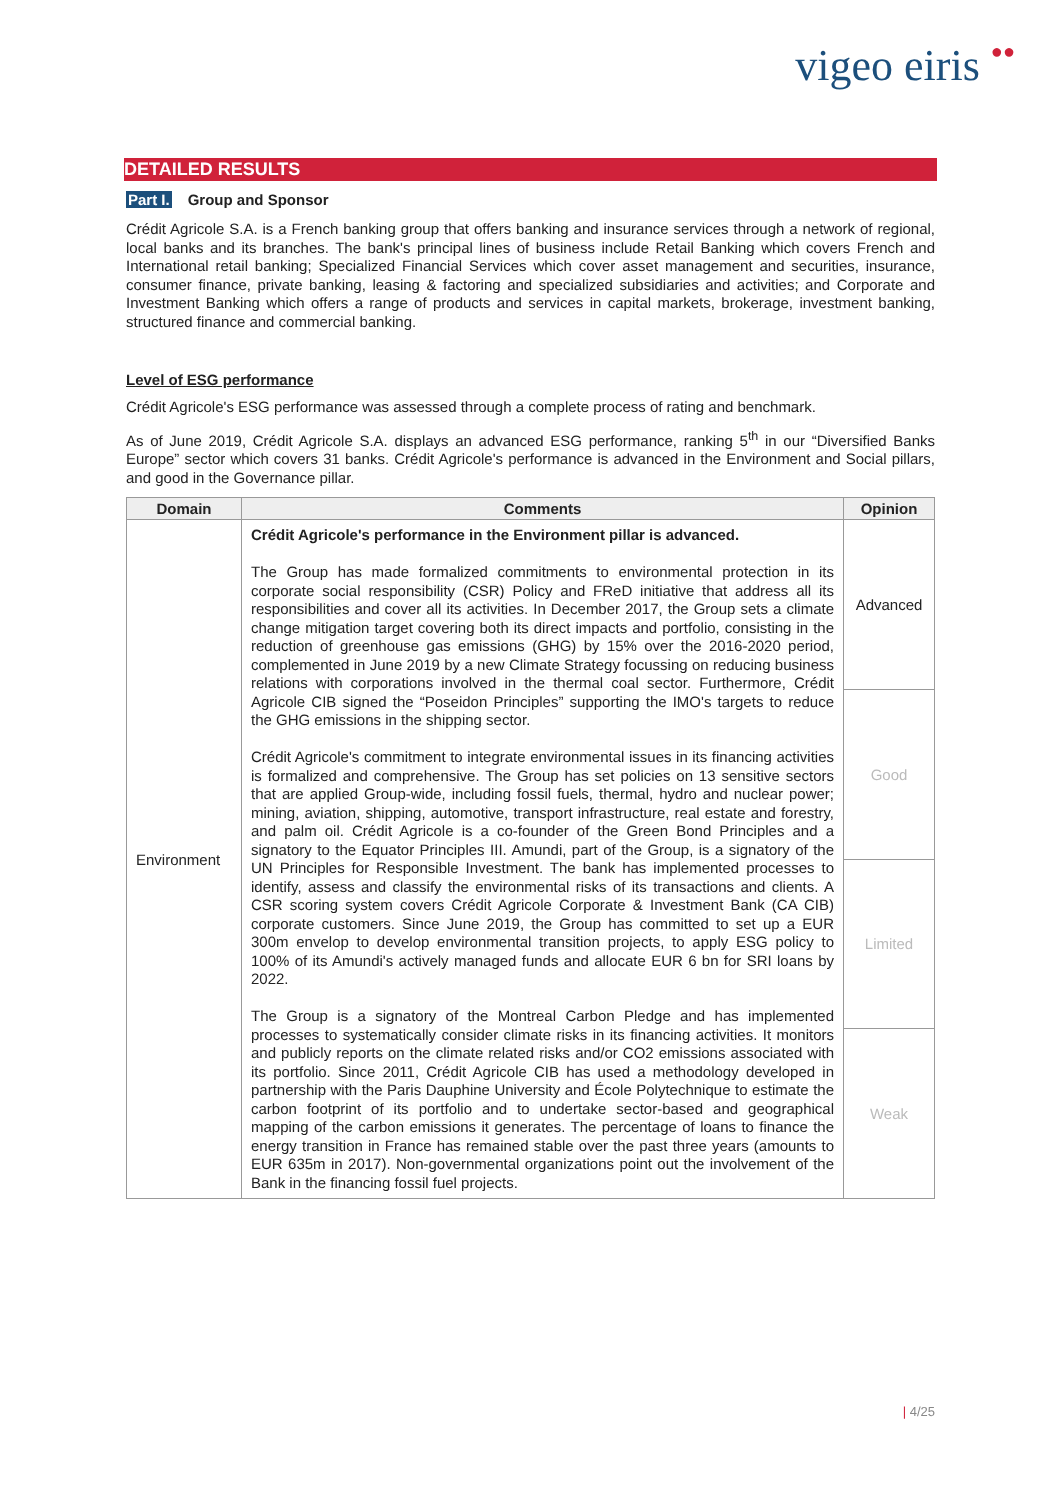vigeo eiris ●●
DETAILED RESULTS
Part I. Group and Sponsor
Crédit Agricole S.A. is a French banking group that offers banking and insurance services through a network of regional, local banks and its branches. The bank's principal lines of business include Retail Banking which covers French and International retail banking; Specialized Financial Services which cover asset management and securities, insurance, consumer finance, private banking, leasing & factoring and specialized subsidiaries and activities; and Corporate and Investment Banking which offers a range of products and services in capital markets, brokerage, investment banking, structured finance and commercial banking.
Level of ESG performance
Crédit Agricole's ESG performance was assessed through a complete process of rating and benchmark.
As of June 2019, Crédit Agricole S.A. displays an advanced ESG performance, ranking 5<sup>th</sup> in our “Diversified Banks Europe” sector which covers 31 banks. Crédit Agricole's performance is advanced in the Environment and Social pillars, and good in the Governance pillar.
| Domain | Comments | Opinion |
| --- | --- | --- |
| Environment | Crédit Agricole's performance in the Environment pillar is advanced. The Group has made formalized commitments to environmental protection in its corporate social responsibility (CSR) Policy and FReD initiative that address all its responsibilities and cover all its activities. In December 2017, the Group sets a climate change mitigation target covering both its direct impacts and portfolio, consisting in the reduction of greenhouse gas emissions (GHG) by 15% over the 2016-2020 period, complemented in June 2019 by a new Climate Strategy focussing on reducing business relations with corporations involved in the thermal coal sector. Furthermore, Crédit Agricole CIB signed the “Poseidon Principles” supporting the IMO's targets to reduce the GHG emissions in the shipping sector. Crédit Agricole's commitment to integrate environmental issues in its financing activities is formalized and comprehensive. The Group has set policies on 13 sensitive sectors that are applied Group-wide, including fossil fuels, thermal, hydro and nuclear power; mining, aviation, shipping, automotive, transport infrastructure, real estate and forestry, and palm oil. Crédit Agricole is a co-founder of the Green Bond Principles and a signatory to the Equator Principles III. Amundi, part of the Group, is a signatory of the UN Principles for Responsible Investment. The bank has implemented processes to identify, assess and classify the environmental risks of its transactions and clients. A CSR scoring system covers Crédit Agricole Corporate & Investment Bank (CA CIB) corporate customers. Since June 2019, the Group has committed to set up a EUR 300m envelop to develop environmental transition projects, to apply ESG policy to 100% of its Amundi's actively managed funds and allocate EUR 6 bn for SRI loans by 2022. The Group is a signatory of the Montreal Carbon Pledge and has implemented processes to systematically consider climate risks in its financing activities. It monitors and publicly reports on the climate related risks and/or CO2 emissions associated with its portfolio. Since 2011, Crédit Agricole CIB has used a methodology developed in partnership with the Paris Dauphine University and École Polytechnique to estimate the carbon footprint of its portfolio and to undertake sector-based and geographical mapping of the carbon emissions it generates. The percentage of loans to finance the energy transition in France has remained stable over the past three years (amounts to EUR 635m in 2017). Non-governmental organizations point out the involvement of the Bank in the financing fossil fuel projects. | Advanced |
| | | Good |
| | | Limited |
| | | Weak |
| 4/25